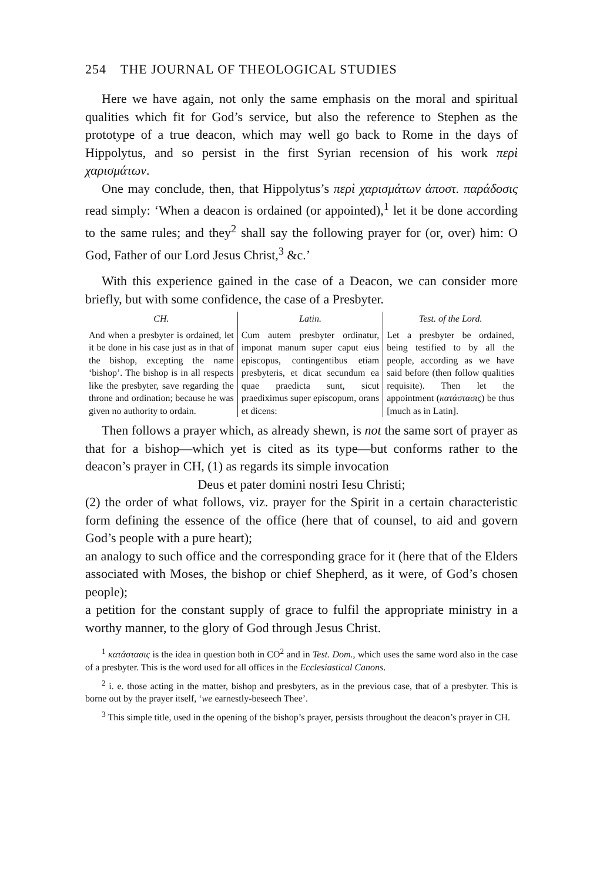254 THE JOURNAL OF THEOLOGICAL STUDIES
Here we have again, not only the same emphasis on the moral and spiritual qualities which fit for God’s service, but also the reference to Stephen as the prototype of a true deacon, which may well go back to Rome in the days of Hippolytus, and so persist in the first Syrian recension of his work περὶ χαρισμάτων.
One may conclude, then, that Hippolytus’s περὶ χαρισμάτων ἀποστ. παράδοσις read simply: ‘When a deacon is ordained (or appointed),<sup>1</sup> let it be done according to the same rules; and they<sup>2</sup> shall say the following prayer for (or, over) him: O God, Father of our Lord Jesus Christ,<sup>3</sup> &c.’
With this experience gained in the case of a Deacon, we can consider more briefly, but with some confidence, the case of a Presbyter.
| CH. | Latin. | Test. of the Lord. |
| --- | --- | --- |
| And when a presbyter is ordained, let it be done in his case just as in that of the bishop, excepting the name ‘bishop’. The bishop is in all respects like the presbyter, save regarding the throne and ordination; because he was given no authority to ordain. | Cum autem presbyter ordinatur, imponat manum super caput eius episcopus, contingentibus etiam presbyteris, et dicat secundum ea quae praedicta sunt, sicut praediximus super episcopum, orans et dicens: | Let a presbyter be ordained, being testified to by all the people, according as we have said before (then follow qualities requisite). Then let the appointment ( κατάστασις ) be thus [much as in Latin]. |
Then follows a prayer which, as already shewn, is not the same sort of prayer as that for a bishop—which yet is cited as its type—but conforms rather to the deacon’s prayer in CH, (1) as regards its simple invocation
Deus et pater domini nostri Iesu Christi;
(2) the order of what follows, viz. prayer for the Spirit in a certain characteristic form defining the essence of the office (here that of counsel, to aid and govern God’s people with a pure heart);
an analogy to such office and the corresponding grace for it (here that of the Elders associated with Moses, the bishop or chief Shepherd, as it were, of God’s chosen people);
a petition for the constant supply of grace to fulfil the appropriate ministry in a worthy manner, to the glory of God through Jesus Christ.
<sup>1</sup> κατάστασις is the idea in question both in CO<sup>2</sup> and in Test. Dom., which uses the same word also in the case of a presbyter. This is the word used for all offices in the Ecclesiastical Canons.
<sup>2</sup> i. e. those acting in the matter, bishop and presbyters, as in the previous case, that of a presbyter. This is borne out by the prayer itself, ‘we earnestly-beseech Thee’.
<sup>3</sup> This simple title, used in the opening of the bishop’s prayer, persists throughout the deacon’s prayer in CH.